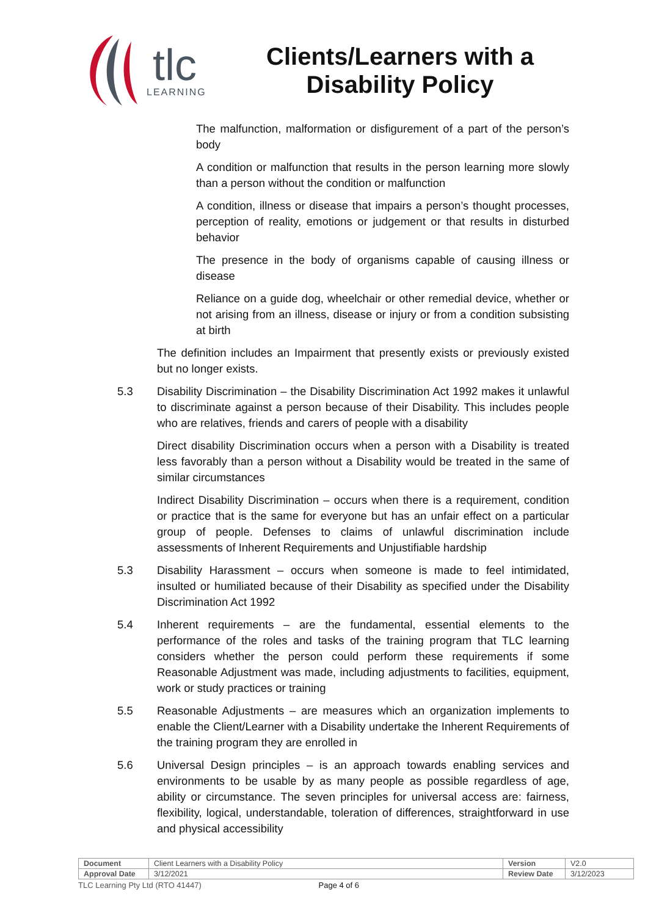tlc
LEARNING
Clients/Learners with a Disability Policy
The malfunction, malformation or disfigurement of a part of the person’s body
A condition or malfunction that results in the person learning more slowly than a person without the condition or malfunction
A condition, illness or disease that impairs a person’s thought processes, perception of reality, emotions or judgement or that results in disturbed behavior
The presence in the body of organisms capable of causing illness or disease
Reliance on a guide dog, wheelchair or other remedial device, whether or not arising from an illness, disease or injury or from a condition subsisting at birth
The definition includes an Impairment that presently exists or previously existed but no longer exists.
5.3 Disability Discrimination – the Disability Discrimination Act 1992 makes it unlawful to discriminate against a person because of their Disability. This includes people who are relatives, friends and carers of people with a disability
Direct disability Discrimination occurs when a person with a Disability is treated less favorably than a person without a Disability would be treated in the same of similar circumstances
Indirect Disability Discrimination – occurs when there is a requirement, condition or practice that is the same for everyone but has an unfair effect on a particular group of people. Defenses to claims of unlawful discrimination include assessments of Inherent Requirements and Unjustifiable hardship
5.3 Disability Harassment – occurs when someone is made to feel intimidated, insulted or humiliated because of their Disability as specified under the Disability Discrimination Act 1992
5.4 Inherent requirements – are the fundamental, essential elements to the performance of the roles and tasks of the training program that TLC learning considers whether the person could perform these requirements if some Reasonable Adjustment was made, including adjustments to facilities, equipment, work or study practices or training
5.5 Reasonable Adjustments – are measures which an organization implements to enable the Client/Learner with a Disability undertake the Inherent Requirements of the training program they are enrolled in
5.6 Universal Design principles – is an approach towards enabling services and environments to be usable by as many people as possible regardless of age, ability or circumstance. The seven principles for universal access are: fairness, flexibility, logical, understandable, toleration of differences, straightforward in use and physical accessibility
| Document | Client Learners with a Disability Policy | Version | V2.0 |
| Approval Date | 3/12/2021 | Review Date | 3/12/2023 |
TLC Learning Pty Ltd (RTO 41447) Page 4 of 6